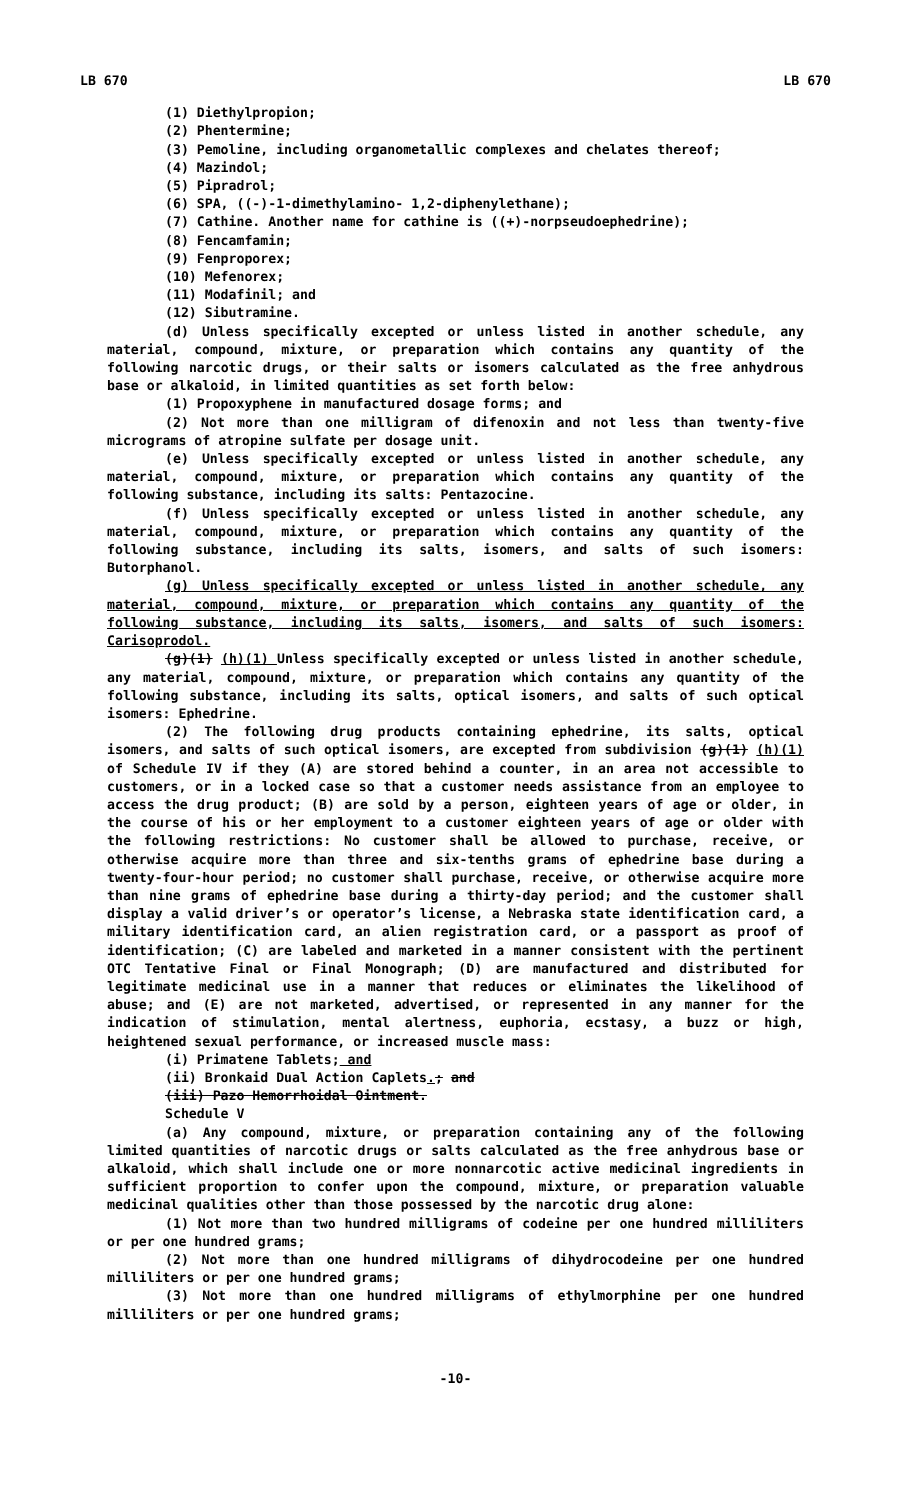LB 670 LB 670
(1) Diethylpropion;
(2) Phentermine;
(3) Pemoline, including organometallic complexes and chelates thereof;
(4) Mazindol;
(5) Pipradrol;
(6) SPA, ((-)-1-dimethylamino- 1,2-diphenylethane);
(7) Cathine. Another name for cathine is ((+)-norpseudoephedrine);
(8) Fencamfamin;
(9) Fenproporex;
(10) Mefenorex;
(11) Modafinil; and
(12) Sibutramine.
(d) Unless specifically excepted or unless listed in another schedule, any material, compound, mixture, or preparation which contains any quantity of the following narcotic drugs, or their salts or isomers calculated as the free anhydrous base or alkaloid, in limited quantities as set forth below:
(1) Propoxyphene in manufactured dosage forms; and
(2) Not more than one milligram of difenoxin and not less than twenty-five micrograms of atropine sulfate per dosage unit.
(e) Unless specifically excepted or unless listed in another schedule, any material, compound, mixture, or preparation which contains any quantity of the following substance, including its salts: Pentazocine.
(f) Unless specifically excepted or unless listed in another schedule, any material, compound, mixture, or preparation which contains any quantity of the following substance, including its salts, isomers, and salts of such isomers: Butorphanol.
(g) Unless specifically excepted or unless listed in another schedule, any material, compound, mixture, or preparation which contains any quantity of the following substance, including its salts, isomers, and salts of such isomers: Carisoprodol.
(g)(1) (h)(1) Unless specifically excepted or unless listed in another schedule, any material, compound, mixture, or preparation which contains any quantity of the following substance, including its salts, optical isomers, and salts of such optical isomers: Ephedrine.
(2) The following drug products containing ephedrine, its salts, optical isomers, and salts of such optical isomers, are excepted from subdivision (g)(1) (h)(1) of Schedule IV if they (A) are stored behind a counter, in an area not accessible to customers, or in a locked case so that a customer needs assistance from an employee to access the drug product; (B) are sold by a person, eighteen years of age or older, in the course of his or her employment to a customer eighteen years of age or older with the following restrictions: No customer shall be allowed to purchase, receive, or otherwise acquire more than three and six-tenths grams of ephedrine base during a twenty-four-hour period; no customer shall purchase, receive, or otherwise acquire more than nine grams of ephedrine base during a thirty-day period; and the customer shall display a valid driver’s or operator’s license, a Nebraska state identification card, a military identification card, an alien registration card, or a passport as proof of identification; (C) are labeled and marketed in a manner consistent with the pertinent OTC Tentative Final or Final Monograph; (D) are manufactured and distributed for legitimate medicinal use in a manner that reduces or eliminates the likelihood of abuse; and (E) are not marketed, advertised, or represented in any manner for the indication of stimulation, mental alertness, euphoria, ecstasy, a buzz or high, heightened sexual performance, or increased muscle mass:
(i) Primatene Tablets; and
(ii) Bronkaid Dual Action Caplets.; and
(iii) Pazo Hemorrhoidal Ointment.
Schedule V
(a) Any compound, mixture, or preparation containing any of the following limited quantities of narcotic drugs or salts calculated as the free anhydrous base or alkaloid, which shall include one or more nonnarcotic active medicinal ingredients in sufficient proportion to confer upon the compound, mixture, or preparation valuable medicinal qualities other than those possessed by the narcotic drug alone:
(1) Not more than two hundred milligrams of codeine per one hundred milliliters or per one hundred grams;
(2) Not more than one hundred milligrams of dihydrocodeine per one hundred milliliters or per one hundred grams;
(3) Not more than one hundred milligrams of ethylmorphine per one hundred milliliters or per one hundred grams;
-10-